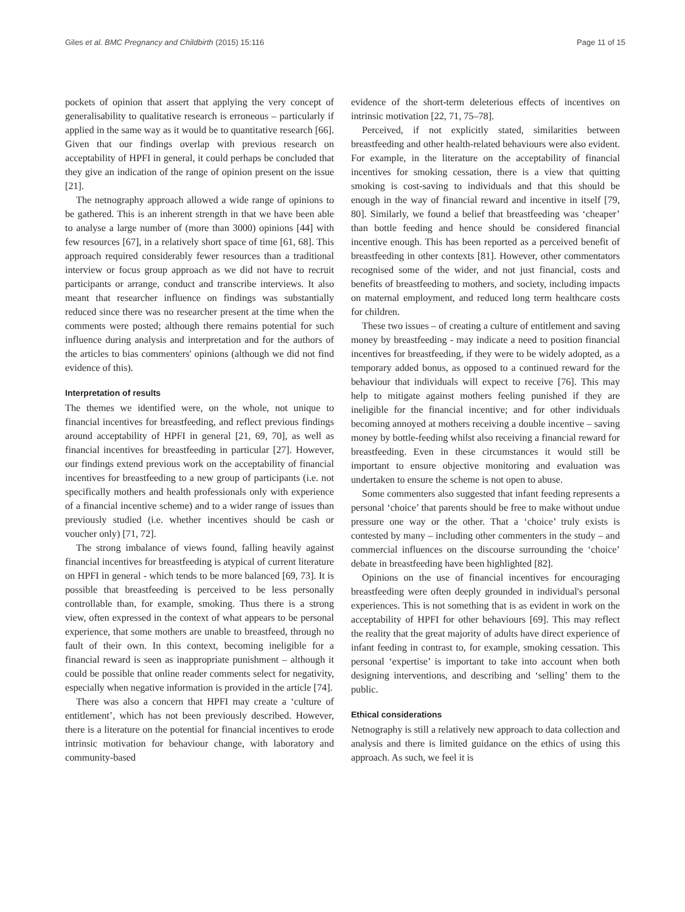Giles et al. BMC Pregnancy and Childbirth (2015) 15:116 Page 11 of 15
pockets of opinion that assert that applying the very concept of generalisability to qualitative research is erroneous – particularly if applied in the same way as it would be to quantitative research [66]. Given that our findings overlap with previous research on acceptability of HPFI in general, it could perhaps be concluded that they give an indication of the range of opinion present on the issue [21].
The netnography approach allowed a wide range of opinions to be gathered. This is an inherent strength in that we have been able to analyse a large number of (more than 3000) opinions [44] with few resources [67], in a relatively short space of time [61, 68]. This approach required considerably fewer resources than a traditional interview or focus group approach as we did not have to recruit participants or arrange, conduct and transcribe interviews. It also meant that researcher influence on findings was substantially reduced since there was no researcher present at the time when the comments were posted; although there remains potential for such influence during analysis and interpretation and for the authors of the articles to bias commenters' opinions (although we did not find evidence of this).
Interpretation of results
The themes we identified were, on the whole, not unique to financial incentives for breastfeeding, and reflect previous findings around acceptability of HPFI in general [21, 69, 70], as well as financial incentives for breastfeeding in particular [27]. However, our findings extend previous work on the acceptability of financial incentives for breastfeeding to a new group of participants (i.e. not specifically mothers and health professionals only with experience of a financial incentive scheme) and to a wider range of issues than previously studied (i.e. whether incentives should be cash or voucher only) [71, 72].
The strong imbalance of views found, falling heavily against financial incentives for breastfeeding is atypical of current literature on HPFI in general - which tends to be more balanced [69, 73]. It is possible that breastfeeding is perceived to be less personally controllable than, for example, smoking. Thus there is a strong view, often expressed in the context of what appears to be personal experience, that some mothers are unable to breastfeed, through no fault of their own. In this context, becoming ineligible for a financial reward is seen as inappropriate punishment – although it could be possible that online reader comments select for negativity, especially when negative information is provided in the article [74].
There was also a concern that HPFI may create a ‘culture of entitlement’, which has not been previously described. However, there is a literature on the potential for financial incentives to erode intrinsic motivation for behaviour change, with laboratory and community-based
evidence of the short-term deleterious effects of incentives on intrinsic motivation [22, 71, 75–78].
Perceived, if not explicitly stated, similarities between breastfeeding and other health-related behaviours were also evident. For example, in the literature on the acceptability of financial incentives for smoking cessation, there is a view that quitting smoking is cost-saving to individuals and that this should be enough in the way of financial reward and incentive in itself [79, 80]. Similarly, we found a belief that breastfeeding was ‘cheaper’ than bottle feeding and hence should be considered financial incentive enough. This has been reported as a perceived benefit of breastfeeding in other contexts [81]. However, other commentators recognised some of the wider, and not just financial, costs and benefits of breastfeeding to mothers, and society, including impacts on maternal employment, and reduced long term healthcare costs for children.
These two issues – of creating a culture of entitlement and saving money by breastfeeding - may indicate a need to position financial incentives for breastfeeding, if they were to be widely adopted, as a temporary added bonus, as opposed to a continued reward for the behaviour that individuals will expect to receive [76]. This may help to mitigate against mothers feeling punished if they are ineligible for the financial incentive; and for other individuals becoming annoyed at mothers receiving a double incentive – saving money by bottle-feeding whilst also receiving a financial reward for breastfeeding. Even in these circumstances it would still be important to ensure objective monitoring and evaluation was undertaken to ensure the scheme is not open to abuse.
Some commenters also suggested that infant feeding represents a personal ‘choice’ that parents should be free to make without undue pressure one way or the other. That a ‘choice’ truly exists is contested by many – including other commenters in the study – and commercial influences on the discourse surrounding the ‘choice’ debate in breastfeeding have been highlighted [82].
Opinions on the use of financial incentives for encouraging breastfeeding were often deeply grounded in individual's personal experiences. This is not something that is as evident in work on the acceptability of HPFI for other behaviours [69]. This may reflect the reality that the great majority of adults have direct experience of infant feeding in contrast to, for example, smoking cessation. This personal ‘expertise’ is important to take into account when both designing interventions, and describing and ‘selling’ them to the public.
Ethical considerations
Netnography is still a relatively new approach to data collection and analysis and there is limited guidance on the ethics of using this approach. As such, we feel it is